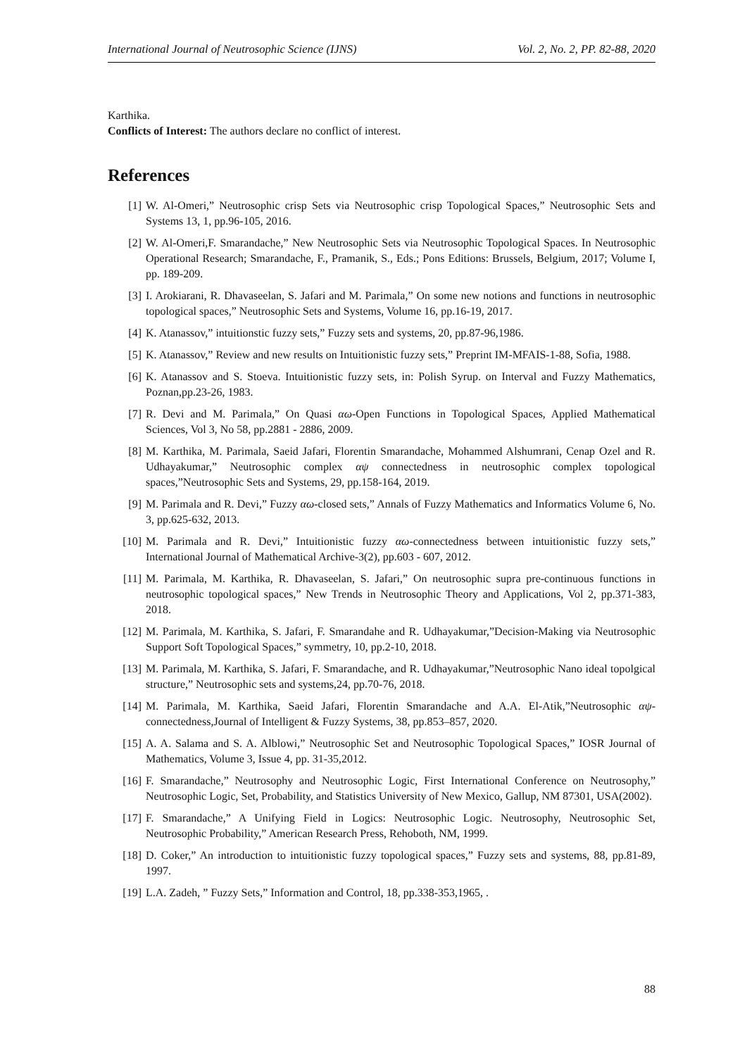International Journal of Neutrosophic Science (IJNS) Vol. 2, No. 2, PP. 82-88, 2020
Karthika.
Conflicts of Interest: The authors declare no conflict of interest.
References
[1] W. Al-Omeri,” Neutrosophic crisp Sets via Neutrosophic crisp Topological Spaces,” Neutrosophic Sets and Systems 13, 1, pp.96-105, 2016.
[2] W. Al-Omeri,F. Smarandache,” New Neutrosophic Sets via Neutrosophic Topological Spaces. In Neutrosophic Operational Research; Smarandache, F., Pramanik, S., Eds.; Pons Editions: Brussels, Belgium, 2017; Volume I, pp. 189-209.
[3] I. Arokiarani, R. Dhavaseelan, S. Jafari and M. Parimala,” On some new notions and functions in neutrosophic topological spaces,” Neutrosophic Sets and Systems, Volume 16, pp.16-19, 2017.
[4] K. Atanassov,” intuitionstic fuzzy sets,” Fuzzy sets and systems, 20, pp.87-96,1986.
[5] K. Atanassov,” Review and new results on Intuitionistic fuzzy sets,” Preprint IM-MFAIS-1-88, Sofia, 1988.
[6] K. Atanassov and S. Stoeva. Intuitionistic fuzzy sets, in: Polish Syrup. on Interval and Fuzzy Mathematics, Poznan,pp.23-26, 1983.
[7] R. Devi and M. Parimala,” On Quasi αω-Open Functions in Topological Spaces, Applied Mathematical Sciences, Vol 3, No 58, pp.2881 - 2886, 2009.
[8] M. Karthika, M. Parimala, Saeid Jafari, Florentin Smarandache, Mohammed Alshumrani, Cenap Ozel and R. Udhayakumar,” Neutrosophic complex αψ connectedness in neutrosophic complex topological spaces,”Neutrosophic Sets and Systems, 29, pp.158-164, 2019.
[9] M. Parimala and R. Devi,” Fuzzy αω-closed sets,” Annals of Fuzzy Mathematics and Informatics Volume 6, No. 3, pp.625-632, 2013.
[10] M. Parimala and R. Devi,” Intuitionistic fuzzy αω-connectedness between intuitionistic fuzzy sets,” International Journal of Mathematical Archive-3(2), pp.603 - 607, 2012.
[11] M. Parimala, M. Karthika, R. Dhavaseelan, S. Jafari,” On neutrosophic supra pre-continuous functions in neutrosophic topological spaces,” New Trends in Neutrosophic Theory and Applications, Vol 2, pp.371-383, 2018.
[12] M. Parimala, M. Karthika, S. Jafari, F. Smarandahe and R. Udhayakumar,”Decision-Making via Neutrosophic Support Soft Topological Spaces,” symmetry, 10, pp.2-10, 2018.
[13] M. Parimala, M. Karthika, S. Jafari, F. Smarandache, and R. Udhayakumar,”Neutrosophic Nano ideal topolgical structure,” Neutrosophic sets and systems,24, pp.70-76, 2018.
[14] M. Parimala, M. Karthika, Saeid Jafari, Florentin Smarandache and A.A. El-Atik,”Neutrosophic αψ-connectedness,Journal of Intelligent & Fuzzy Systems, 38, pp.853–857, 2020.
[15] A. A. Salama and S. A. Alblowi,” Neutrosophic Set and Neutrosophic Topological Spaces,” IOSR Journal of Mathematics, Volume 3, Issue 4, pp. 31-35,2012.
[16] F. Smarandache,” Neutrosophy and Neutrosophic Logic, First International Conference on Neutrosophy,” Neutrosophic Logic, Set, Probability, and Statistics University of New Mexico, Gallup, NM 87301, USA(2002).
[17] F. Smarandache,” A Unifying Field in Logics: Neutrosophic Logic. Neutrosophy, Neutrosophic Set, Neutrosophic Probability,” American Research Press, Rehoboth, NM, 1999.
[18] D. Coker,” An introduction to intuitionistic fuzzy topological spaces,” Fuzzy sets and systems, 88, pp.81-89, 1997.
[19] L.A. Zadeh, ” Fuzzy Sets,” Information and Control, 18, pp.338-353,1965, .
88